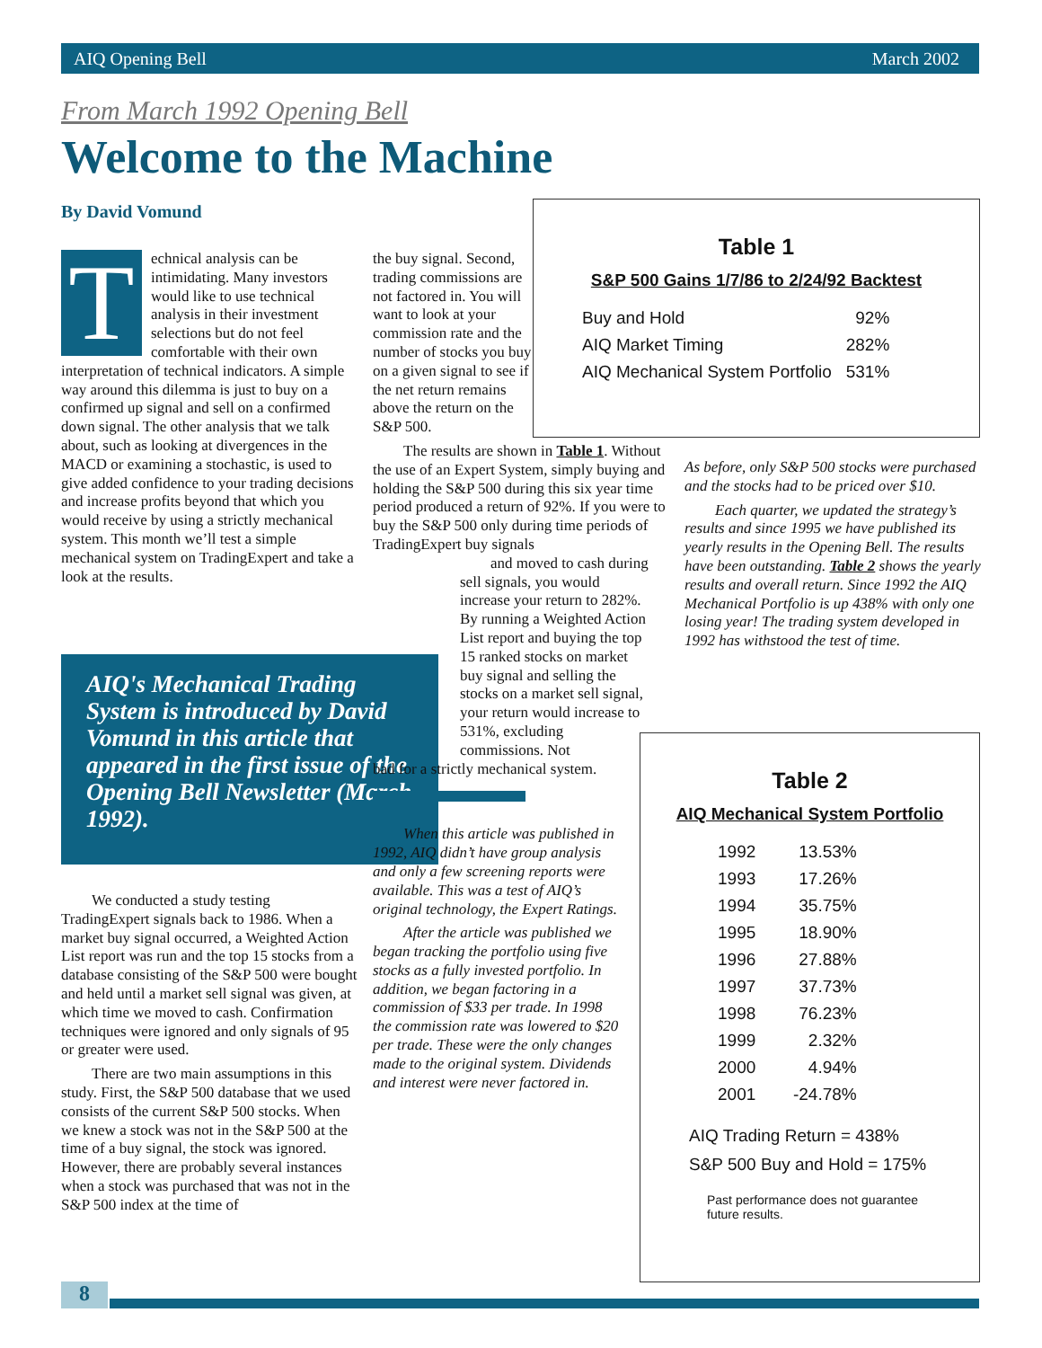AIQ Opening Bell March 2002
From March 1992 Opening Bell
Welcome to the Machine
By David Vomund
Technical analysis can be intimidating. Many investors would like to use technical analysis in their investment selections but do not feel comfortable with their own interpretation of technical indicators. A simple way around this dilemma is just to buy on a confirmed up signal and sell on a confirmed down signal. The other analysis that we talk about, such as looking at divergences in the MACD or examining a stochastic, is used to give added confidence to your trading decisions and increase profits beyond that which you would receive by using a strictly mechanical system. This month we’ll test a simple mechanical system on TradingExpert and take a look at the results.
AIQ's Mechanical Trading System is introduced by David Vomund in this article that appeared in the first issue of the Opening Bell Newsletter (March 1992).
We conducted a study testing TradingExpert signals back to 1986. When a market buy signal occurred, a Weighted Action List report was run and the top 15 stocks from a database consisting of the S&P 500 were bought and held until a market sell signal was given, at which time we moved to cash. Confirmation techniques were ignored and only signals of 95 or greater were used.
There are two main assumptions in this study. First, the S&P 500 database that we used consists of the current S&P 500 stocks. When we knew a stock was not in the S&P 500 at the time of a buy signal, the stock was ignored. However, there are probably several instances when a stock was purchased that was not in the S&P 500 index at the time of
the buy signal. Second, trading commissions are not factored in. You will want to look at your commission rate and the number of stocks you buy on a given signal to see if the net return remains above the return on the S&P 500.
The results are shown in Table 1. Without the use of an Expert System, simply buying and holding the S&P 500 during this six year time period produced a return of 92%. If you were to buy the S&P 500 only during time periods of TradingExpert buy signals
and moved to cash during sell signals, you would increase your return to 282%. By running a Weighted Action List report and buying the top 15 ranked stocks on market buy signal and selling the stocks on a market sell signal, your return would increase to 531%, excluding commissions. Not
bad for a strictly mechanical system.
When this article was published in 1992, AIQ didn’t have group analysis and only a few screening reports were available. This was a test of AIQ’s original technology, the Expert Ratings.
After the article was published we began tracking the portfolio using five stocks as a fully invested portfolio. In addition, we began factoring in a commission of $33 per trade. In 1998 the commission rate was lowered to $20 per trade. These were the only changes made to the original system. Dividends and interest were never factored in.
Table 1
S&P 500 Gains 1/7/86 to 2/24/92 Backtest
| Buy and Hold | 92% |
| AIQ Market Timing | 282% |
| AIQ Mechanical System Portfolio | 531% |
As before, only S&P 500 stocks were purchased and the stocks had to be priced over $10.
Each quarter, we updated the strategy’s results and since 1995 we have published its yearly results in the Opening Bell. The results have been outstanding. Table 2 shows the yearly results and overall return. Since 1992 the AIQ Mechanical Portfolio is up 438% with only one losing year! The trading system developed in 1992 has withstood the test of time.
Table 2
AIQ Mechanical System Portfolio
| 1992 | 13.53% |
| 1993 | 17.26% |
| 1994 | 35.75% |
| 1995 | 18.90% |
| 1996 | 27.88% |
| 1997 | 37.73% |
| 1998 | 76.23% |
| 1999 | 2.32% |
| 2000 | 4.94% |
| 2001 | -24.78% |
AIQ Trading Return = 438%
S&P 500 Buy and Hold = 175%
Past performance does not guarantee future results.
8